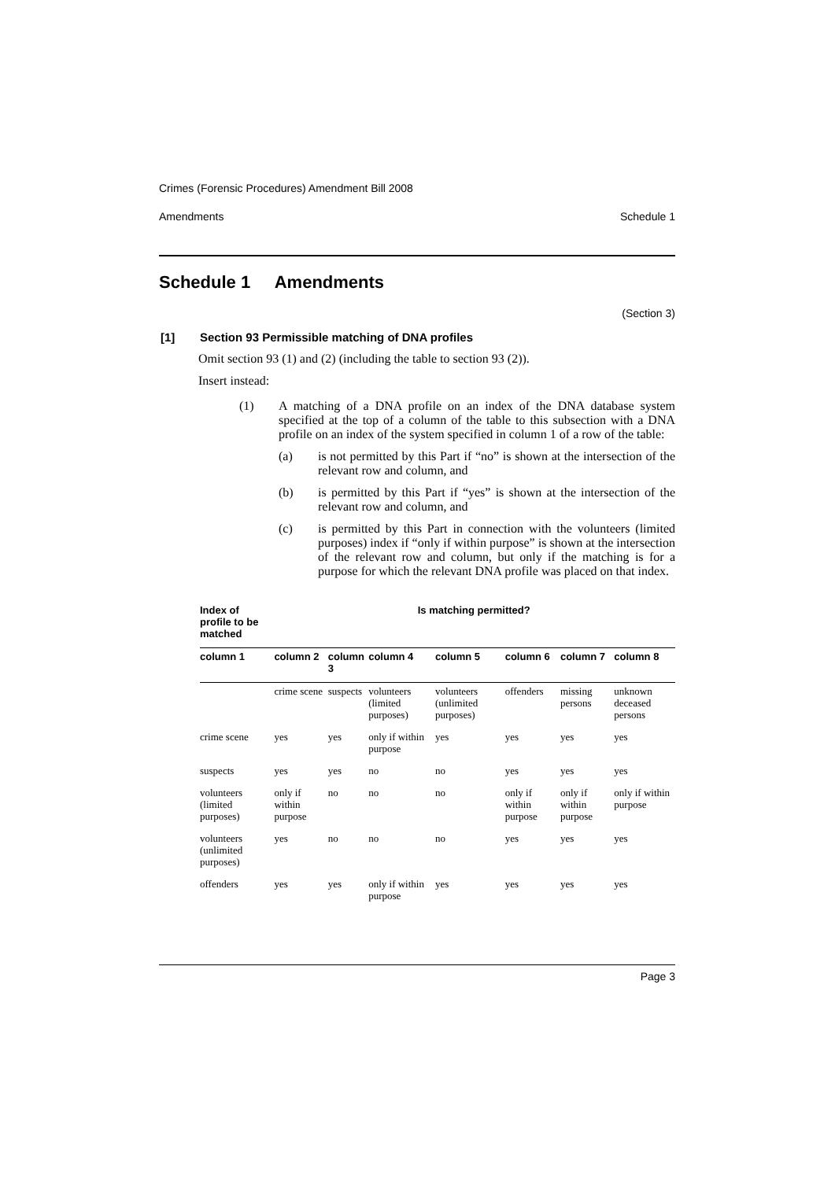Crimes (Forensic Procedures) Amendment Bill 2008
Amendments Schedule 1
Schedule 1 Amendments
(Section 3)
[1] Section 93 Permissible matching of DNA profiles
Omit section 93 (1) and (2) (including the table to section 93 (2)).
Insert instead:
(1) A matching of a DNA profile on an index of the DNA database system specified at the top of a column of the table to this subsection with a DNA profile on an index of the system specified in column 1 of a row of the table:
(a) is not permitted by this Part if “no” is shown at the intersection of the relevant row and column, and
(b) is permitted by this Part if “yes” is shown at the intersection of the relevant row and column, and
(c) is permitted by this Part in connection with the volunteers (limited purposes) index if “only if within purpose” is shown at the intersection of the relevant row and column, but only if the matching is for a purpose for which the relevant DNA profile was placed on that index.
| Index of profile to be matched | Is matching permitted? | | | | | | |
| --- | --- | --- | --- | --- | --- | --- | --- |
| column 1 | column 2 | column 3 | column 4 | column 5 | column 6 | column 7 | column 8 |
| | crime scene | suspects | volunteers (limited purposes) | volunteers (unlimited purposes) | offenders | missing persons | unknown deceased persons |
| crime scene | yes | yes | only if within purpose | yes | yes | yes | yes |
| suspects | yes | yes | no | no | yes | yes | yes |
| volunteers (limited purposes) | only if within purpose | no | no | no | only if within purpose | only if within purpose | only if within purpose |
| volunteers (unlimited purposes) | yes | no | no | no | yes | yes | yes |
| offenders | yes | yes | only if within purpose | yes | yes | yes | yes |
Page 3